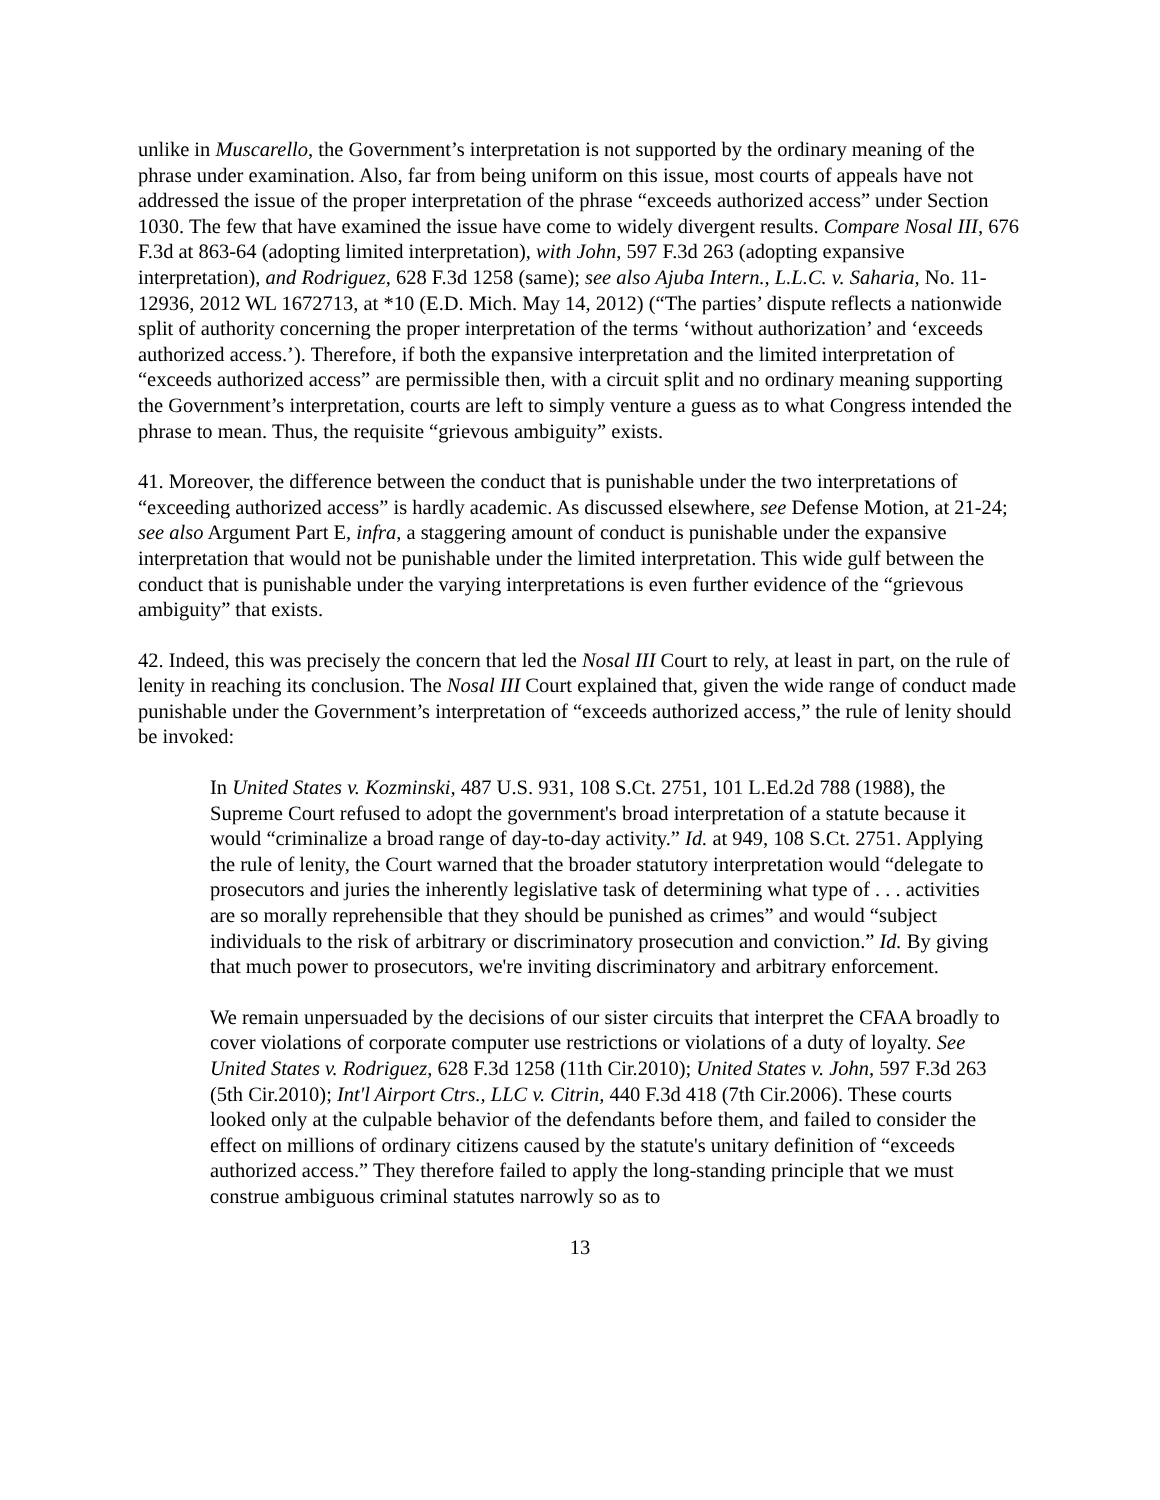unlike in Muscarello, the Government’s interpretation is not supported by the ordinary meaning of the phrase under examination. Also, far from being uniform on this issue, most courts of appeals have not addressed the issue of the proper interpretation of the phrase “exceeds authorized access” under Section 1030. The few that have examined the issue have come to widely divergent results. Compare Nosal III, 676 F.3d at 863-64 (adopting limited interpretation), with John, 597 F.3d 263 (adopting expansive interpretation), and Rodriguez, 628 F.3d 1258 (same); see also Ajuba Intern., L.L.C. v. Saharia, No. 11-12936, 2012 WL 1672713, at *10 (E.D. Mich. May 14, 2012) (“The parties’ dispute reflects a nationwide split of authority concerning the proper interpretation of the terms ‘without authorization’ and ‘exceeds authorized access.’). Therefore, if both the expansive interpretation and the limited interpretation of “exceeds authorized access” are permissible then, with a circuit split and no ordinary meaning supporting the Government’s interpretation, courts are left to simply venture a guess as to what Congress intended the phrase to mean. Thus, the requisite “grievous ambiguity” exists.
41. Moreover, the difference between the conduct that is punishable under the two interpretations of “exceeding authorized access” is hardly academic. As discussed elsewhere, see Defense Motion, at 21-24; see also Argument Part E, infra, a staggering amount of conduct is punishable under the expansive interpretation that would not be punishable under the limited interpretation. This wide gulf between the conduct that is punishable under the varying interpretations is even further evidence of the “grievous ambiguity” that exists.
42. Indeed, this was precisely the concern that led the Nosal III Court to rely, at least in part, on the rule of lenity in reaching its conclusion. The Nosal III Court explained that, given the wide range of conduct made punishable under the Government’s interpretation of “exceeds authorized access,” the rule of lenity should be invoked:
In United States v. Kozminski, 487 U.S. 931, 108 S.Ct. 2751, 101 L.Ed.2d 788 (1988), the Supreme Court refused to adopt the government's broad interpretation of a statute because it would “criminalize a broad range of day-to-day activity.” Id. at 949, 108 S.Ct. 2751. Applying the rule of lenity, the Court warned that the broader statutory interpretation would “delegate to prosecutors and juries the inherently legislative task of determining what type of . . . activities are so morally reprehensible that they should be punished as crimes” and would “subject individuals to the risk of arbitrary or discriminatory prosecution and conviction.” Id. By giving that much power to prosecutors, we're inviting discriminatory and arbitrary enforcement.
We remain unpersuaded by the decisions of our sister circuits that interpret the CFAA broadly to cover violations of corporate computer use restrictions or violations of a duty of loyalty. See United States v. Rodriguez, 628 F.3d 1258 (11th Cir.2010); United States v. John, 597 F.3d 263 (5th Cir.2010); Int'l Airport Ctrs., LLC v. Citrin, 440 F.3d 418 (7th Cir.2006). These courts looked only at the culpable behavior of the defendants before them, and failed to consider the effect on millions of ordinary citizens caused by the statute's unitary definition of “exceeds authorized access.” They therefore failed to apply the long-standing principle that we must construe ambiguous criminal statutes narrowly so as to
13